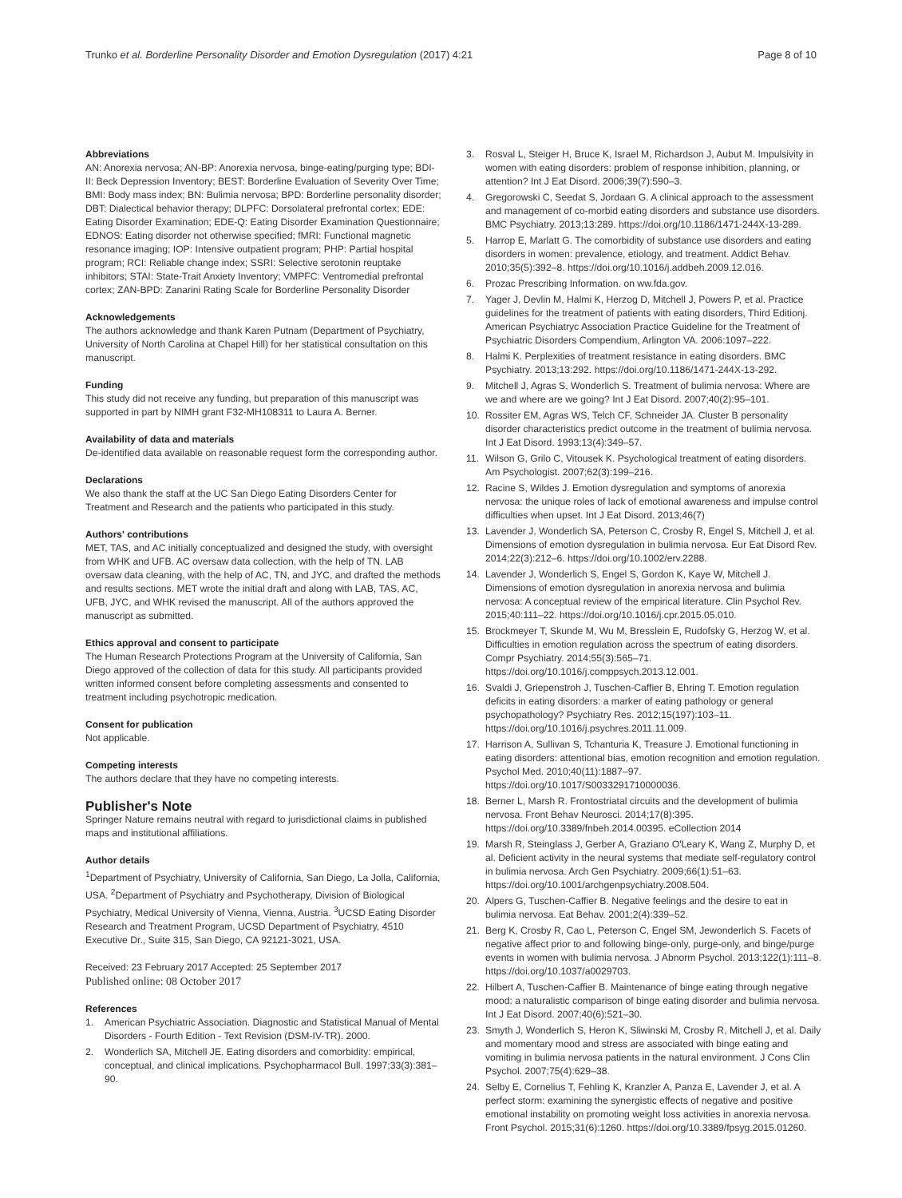Trunko et al. Borderline Personality Disorder and Emotion Dysregulation (2017) 4:21
Page 8 of 10
Abbreviations
AN: Anorexia nervosa; AN-BP: Anorexia nervosa, binge-eating/purging type; BDI-II: Beck Depression Inventory; BEST: Borderline Evaluation of Severity Over Time; BMI: Body mass index; BN: Bulimia nervosa; BPD: Borderline personality disorder; DBT: Dialectical behavior therapy; DLPFC: Dorsolateral prefrontal cortex; EDE: Eating Disorder Examination; EDE-Q: Eating Disorder Examination Questionnaire; EDNOS: Eating disorder not otherwise specified; fMRI: Functional magnetic resonance imaging; IOP: Intensive outpatient program; PHP: Partial hospital program; RCI: Reliable change index; SSRI: Selective serotonin reuptake inhibitors; STAI: State-Trait Anxiety Inventory; VMPFC: Ventromedial prefrontal cortex; ZAN-BPD: Zanarini Rating Scale for Borderline Personality Disorder
Acknowledgements
The authors acknowledge and thank Karen Putnam (Department of Psychiatry, University of North Carolina at Chapel Hill) for her statistical consultation on this manuscript.
Funding
This study did not receive any funding, but preparation of this manuscript was supported in part by NIMH grant F32-MH108311 to Laura A. Berner.
Availability of data and materials
De-identified data available on reasonable request form the corresponding author.
Declarations
We also thank the staff at the UC San Diego Eating Disorders Center for Treatment and Research and the patients who participated in this study.
Authors' contributions
MET, TAS, and AC initially conceptualized and designed the study, with oversight from WHK and UFB. AC oversaw data collection, with the help of TN. LAB oversaw data cleaning, with the help of AC, TN, and JYC, and drafted the methods and results sections. MET wrote the initial draft and along with LAB, TAS, AC, UFB, JYC, and WHK revised the manuscript. All of the authors approved the manuscript as submitted.
Ethics approval and consent to participate
The Human Research Protections Program at the University of California, San Diego approved of the collection of data for this study. All participants provided written informed consent before completing assessments and consented to treatment including psychotropic medication.
Consent for publication
Not applicable.
Competing interests
The authors declare that they have no competing interests.
Publisher's Note
Springer Nature remains neutral with regard to jurisdictional claims in published maps and institutional affiliations.
Author details
<sup>1</sup> Department of Psychiatry, University of California, San Diego, La Jolla, California, USA. <sup>2</sup>Department of Psychiatry and Psychotherapy, Division of Biological Psychiatry, Medical University of Vienna, Vienna, Austria. <sup>3</sup>UCSD Eating Disorder Research and Treatment Program, UCSD Department of Psychiatry, 4510 Executive Dr., Suite 315, San Diego, CA 92121-3021, USA.
Received: 23 February 2017 Accepted: 25 September 2017
Published online: 08 October 2017
References
1. American Psychiatric Association. Diagnostic and Statistical Manual of Mental Disorders - Fourth Edition - Text Revision (DSM-IV-TR). 2000.
2. Wonderlich SA, Mitchell JE. Eating disorders and comorbidity: empirical, conceptual, and clinical implications. Psychopharmacol Bull. 1997;33(3):381–90.
3. Rosval L, Steiger H, Bruce K, Israel M, Richardson J, Aubut M. Impulsivity in women with eating disorders: problem of response inhibition, planning, or attention? Int J Eat Disord. 2006;39(7):590–3.
4. Gregorowski C, Seedat S, Jordaan G. A clinical approach to the assessment and management of co-morbid eating disorders and substance use disorders. BMC Psychiatry. 2013;13:289. https://doi.org/10.1186/1471-244X-13-289.
5. Harrop E, Marlatt G. The comorbidity of substance use disorders and eating disorders in women: prevalence, etiology, and treatment. Addict Behav. 2010;35(5):392–8. https://doi.org/10.1016/j.addbeh.2009.12.016.
6. Prozac Prescribing Information. on ww.fda.gov.
7. Yager J, Devlin M, Halmi K, Herzog D, Mitchell J, Powers P, et al. Practice guidelines for the treatment of patients with eating disorders, Third Editionj. American Psychiatryc Association Practice Guideline for the Treatment of Psychiatric Disorders Compendium, Arlington VA. 2006:1097–222.
8. Halmi K. Perplexities of treatment resistance in eating disorders. BMC Psychiatry. 2013;13:292. https://doi.org/10.1186/1471-244X-13-292.
9. Mitchell J, Agras S, Wonderlich S. Treatment of bulimia nervosa: Where are we and where are we going? Int J Eat Disord. 2007;40(2):95–101.
10. Rossiter EM, Agras WS, Telch CF, Schneider JA. Cluster B personality disorder characteristics predict outcome in the treatment of bulimia nervosa. Int J Eat Disord. 1993;13(4):349–57.
11. Wilson G, Grilo C, Vitousek K. Psychological treatment of eating disorders. Am Psychologist. 2007;62(3):199–216.
12. Racine S, Wildes J. Emotion dysregulation and symptoms of anorexia nervosa: the unique roles of lack of emotional awareness and impulse control difficulties when upset. Int J Eat Disord. 2013;46(7)
13. Lavender J, Wonderlich SA, Peterson C, Crosby R, Engel S, Mitchell J, et al. Dimensions of emotion dysregulation in bulimia nervosa. Eur Eat Disord Rev. 2014;22(3):212–6. https://doi.org/10.1002/erv.2288.
14. Lavender J, Wonderlich S, Engel S, Gordon K, Kaye W, Mitchell J. Dimensions of emotion dysregulation in anorexia nervosa and bulimia nervosa: A conceptual review of the empirical literature. Clin Psychol Rev. 2015;40:111–22. https://doi.org/10.1016/j.cpr.2015.05.010.
15. Brockmeyer T, Skunde M, Wu M, Bresslein E, Rudofsky G, Herzog W, et al. Difficulties in emotion regulation across the spectrum of eating disorders. Compr Psychiatry. 2014;55(3):565–71. https://doi.org/10.1016/j.comppsych.2013.12.001.
16. Svaldi J, Griepenstroh J, Tuschen-Caffier B, Ehring T. Emotion regulation deficits in eating disorders: a marker of eating pathology or general psychopathology? Psychiatry Res. 2012;15(197):103–11. https://doi.org/10.1016/j.psychres.2011.11.009.
17. Harrison A, Sullivan S, Tchanturia K, Treasure J. Emotional functioning in eating disorders: attentional bias, emotion recognition and emotion regulation. Psychol Med. 2010;40(11):1887–97. https://doi.org/10.1017/S0033291710000036.
18. Berner L, Marsh R. Frontostriatal circuits and the development of bulimia nervosa. Front Behav Neurosci. 2014;17(8):395. https://doi.org/10.3389/fnbeh.2014.00395. eCollection 2014
19. Marsh R, Steinglass J, Gerber A, Graziano O'Leary K, Wang Z, Murphy D, et al. Deficient activity in the neural systems that mediate self-regulatory control in bulimia nervosa. Arch Gen Psychiatry. 2009;66(1):51–63. https://doi.org/10.1001/archgenpsychiatry.2008.504.
20. Alpers G, Tuschen-Caffier B. Negative feelings and the desire to eat in bulimia nervosa. Eat Behav. 2001;2(4):339–52.
21. Berg K, Crosby R, Cao L, Peterson C, Engel SM, Jewonderlich S. Facets of negative affect prior to and following binge-only, purge-only, and binge/purge events in women with bulimia nervosa. J Abnorm Psychol. 2013;122(1):111–8. https://doi.org/10.1037/a0029703.
22. Hilbert A, Tuschen-Caffier B. Maintenance of binge eating through negative mood: a naturalistic comparison of binge eating disorder and bulimia nervosa. Int J Eat Disord. 2007;40(6):521–30.
23. Smyth J, Wonderlich S, Heron K, Sliwinski M, Crosby R, Mitchell J, et al. Daily and momentary mood and stress are associated with binge eating and vomiting in bulimia nervosa patients in the natural environment. J Cons Clin Psychol. 2007;75(4):629–38.
24. Selby E, Cornelius T, Fehling K, Kranzler A, Panza E, Lavender J, et al. A perfect storm: examining the synergistic effects of negative and positive emotional instability on promoting weight loss activities in anorexia nervosa. Front Psychol. 2015;31(6):1260. https://doi.org/10.3389/fpsyg.2015.01260.